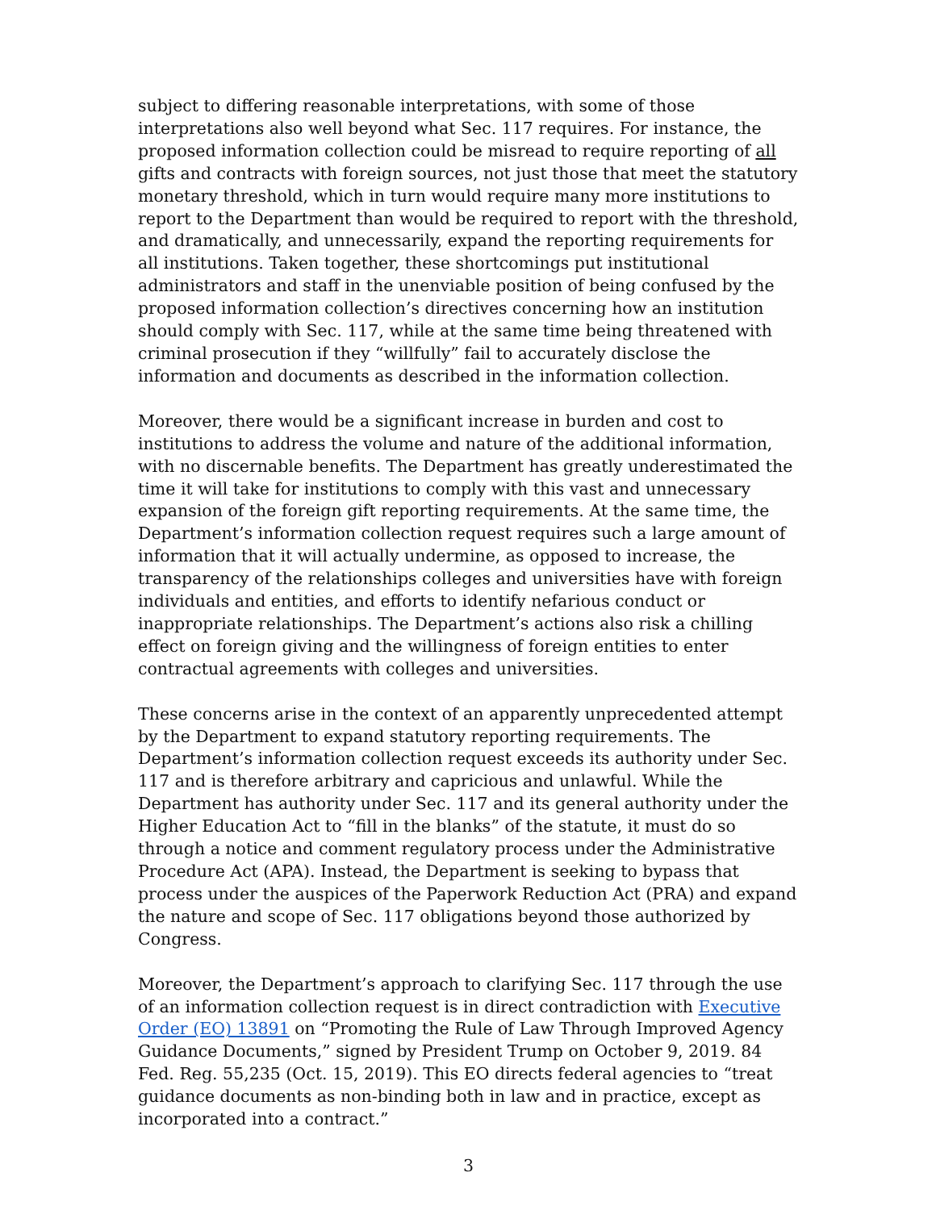subject to differing reasonable interpretations, with some of those interpretations also well beyond what Sec. 117 requires. For instance, the proposed information collection could be misread to require reporting of all gifts and contracts with foreign sources, not just those that meet the statutory monetary threshold, which in turn would require many more institutions to report to the Department than would be required to report with the threshold, and dramatically, and unnecessarily, expand the reporting requirements for all institutions. Taken together, these shortcomings put institutional administrators and staff in the unenviable position of being confused by the proposed information collection’s directives concerning how an institution should comply with Sec. 117, while at the same time being threatened with criminal prosecution if they “willfully” fail to accurately disclose the information and documents as described in the information collection.
Moreover, there would be a significant increase in burden and cost to institutions to address the volume and nature of the additional information, with no discernable benefits. The Department has greatly underestimated the time it will take for institutions to comply with this vast and unnecessary expansion of the foreign gift reporting requirements. At the same time, the Department’s information collection request requires such a large amount of information that it will actually undermine, as opposed to increase, the transparency of the relationships colleges and universities have with foreign individuals and entities, and efforts to identify nefarious conduct or inappropriate relationships. The Department’s actions also risk a chilling effect on foreign giving and the willingness of foreign entities to enter contractual agreements with colleges and universities.
These concerns arise in the context of an apparently unprecedented attempt by the Department to expand statutory reporting requirements. The Department’s information collection request exceeds its authority under Sec. 117 and is therefore arbitrary and capricious and unlawful. While the Department has authority under Sec. 117 and its general authority under the Higher Education Act to “fill in the blanks” of the statute, it must do so through a notice and comment regulatory process under the Administrative Procedure Act (APA). Instead, the Department is seeking to bypass that process under the auspices of the Paperwork Reduction Act (PRA) and expand the nature and scope of Sec. 117 obligations beyond those authorized by Congress.
Moreover, the Department’s approach to clarifying Sec. 117 through the use of an information collection request is in direct contradiction with Executive Order (EO) 13891 on “Promoting the Rule of Law Through Improved Agency Guidance Documents,” signed by President Trump on October 9, 2019. 84 Fed. Reg. 55,235 (Oct. 15, 2019). This EO directs federal agencies to “treat guidance documents as non-binding both in law and in practice, except as incorporated into a contract.”
3